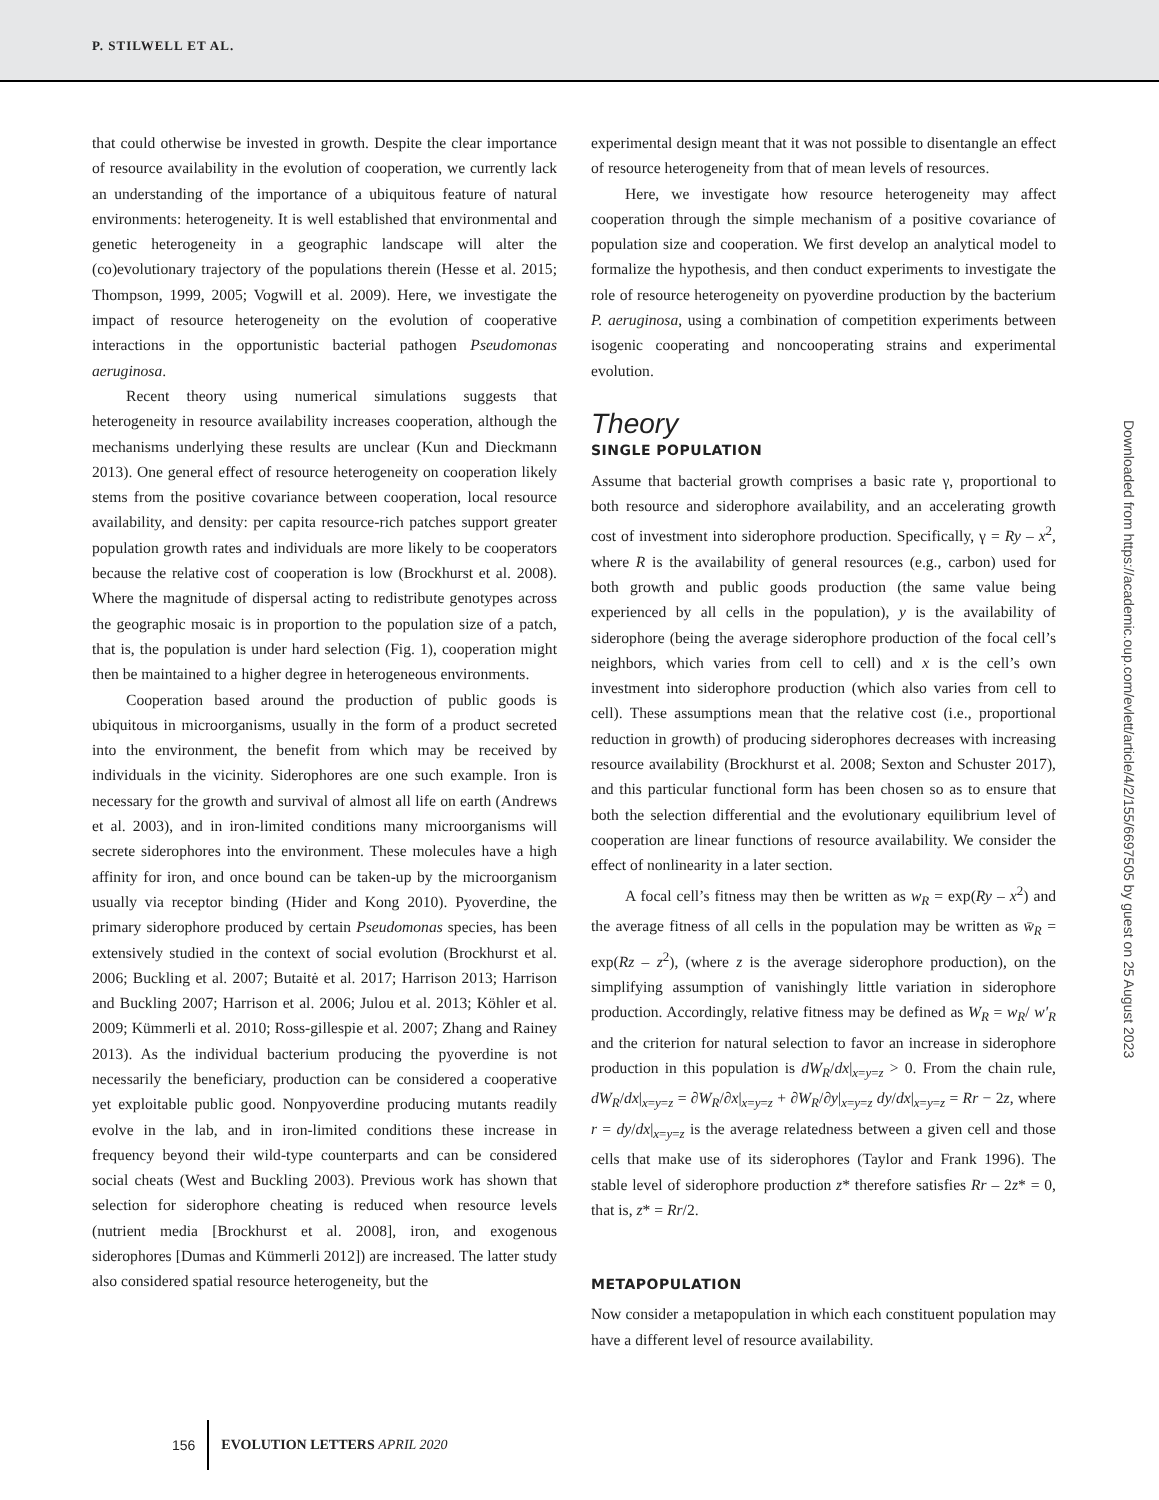P. STILWELL ET AL.
that could otherwise be invested in growth. Despite the clear importance of resource availability in the evolution of cooperation, we currently lack an understanding of the importance of a ubiquitous feature of natural environments: heterogeneity. It is well established that environmental and genetic heterogeneity in a geographic landscape will alter the (co)evolutionary trajectory of the populations therein (Hesse et al. 2015; Thompson, 1999, 2005; Vogwill et al. 2009). Here, we investigate the impact of resource heterogeneity on the evolution of cooperative interactions in the opportunistic bacterial pathogen Pseudomonas aeruginosa.
Recent theory using numerical simulations suggests that heterogeneity in resource availability increases cooperation, although the mechanisms underlying these results are unclear (Kun and Dieckmann 2013). One general effect of resource heterogeneity on cooperation likely stems from the positive covariance between cooperation, local resource availability, and density: per capita resource-rich patches support greater population growth rates and individuals are more likely to be cooperators because the relative cost of cooperation is low (Brockhurst et al. 2008). Where the magnitude of dispersal acting to redistribute genotypes across the geographic mosaic is in proportion to the population size of a patch, that is, the population is under hard selection (Fig. 1), cooperation might then be maintained to a higher degree in heterogeneous environments.
Cooperation based around the production of public goods is ubiquitous in microorganisms, usually in the form of a product secreted into the environment, the benefit from which may be received by individuals in the vicinity. Siderophores are one such example. Iron is necessary for the growth and survival of almost all life on earth (Andrews et al. 2003), and in iron-limited conditions many microorganisms will secrete siderophores into the environment. These molecules have a high affinity for iron, and once bound can be taken-up by the microorganism usually via receptor binding (Hider and Kong 2010). Pyoverdine, the primary siderophore produced by certain Pseudomonas species, has been extensively studied in the context of social evolution (Brockhurst et al. 2006; Buckling et al. 2007; Butaitė et al. 2017; Harrison 2013; Harrison and Buckling 2007; Harrison et al. 2006; Julou et al. 2013; Köhler et al. 2009; Kümmerli et al. 2010; Ross-gillespie et al. 2007; Zhang and Rainey 2013). As the individual bacterium producing the pyoverdine is not necessarily the beneficiary, production can be considered a cooperative yet exploitable public good. Nonpyoverdine producing mutants readily evolve in the lab, and in iron-limited conditions these increase in frequency beyond their wild-type counterparts and can be considered social cheats (West and Buckling 2003). Previous work has shown that selection for siderophore cheating is reduced when resource levels (nutrient media [Brockhurst et al. 2008], iron, and exogenous siderophores [Dumas and Kümmerli 2012]) are increased. The latter study also considered spatial resource heterogeneity, but the
experimental design meant that it was not possible to disentangle an effect of resource heterogeneity from that of mean levels of resources.
Here, we investigate how resource heterogeneity may affect cooperation through the simple mechanism of a positive covariance of population size and cooperation. We first develop an analytical model to formalize the hypothesis, and then conduct experiments to investigate the role of resource heterogeneity on pyoverdine production by the bacterium P. aeruginosa, using a combination of competition experiments between isogenic cooperating and noncooperating strains and experimental evolution.
Theory
SINGLE POPULATION
Assume that bacterial growth comprises a basic rate γ, proportional to both resource and siderophore availability, and an accelerating growth cost of investment into siderophore production. Specifically, γ = Ry – x<sup>2</sup>, where R is the availability of general resources (e.g., carbon) used for both growth and public goods production (the same value being experienced by all cells in the population), y is the availability of siderophore (being the average siderophore production of the focal cell’s neighbors, which varies from cell to cell) and x is the cell’s own investment into siderophore production (which also varies from cell to cell). These assumptions mean that the relative cost (i.e., proportional reduction in growth) of producing siderophores decreases with increasing resource availability (Brockhurst et al. 2008; Sexton and Schuster 2017), and this particular functional form has been chosen so as to ensure that both the selection differential and the evolutionary equilibrium level of cooperation are linear functions of resource availability. We consider the effect of nonlinearity in a later section.
A focal cell’s fitness may then be written as w<sub>R</sub> = exp(Ry – x<sup>2</sup>) and the average fitness of all cells in the population may be written as w̄<sub>R</sub> = exp(Rz – z<sup>2</sup>), (where z is the average siderophore production), on the simplifying assumption of vanishingly little variation in siderophore production. Accordingly, relative fitness may be defined as W<sub>R</sub> = w<sub>R</sub>/ w′<sub>R</sub> and the criterion for natural selection to favor an increase in siderophore production in this population is dW<sub>R</sub>/dx|<sub>x=y=z</sub> > 0. From the chain rule, dW<sub>R</sub>/dx|<sub>x=y=z</sub> = ∂W<sub>R</sub>/∂x|<sub>x=y=z</sub> + ∂W<sub>R</sub>/∂y|<sub>x=y=z</sub> dy/dx|<sub>x=y=z</sub> = Rr − 2z, where r = dy/dx|<sub>x=y=z</sub> is the average relatedness between a given cell and those cells that make use of its siderophores (Taylor and Frank 1996). The stable level of siderophore production z* therefore satisfies Rr – 2z* = 0, that is, z* = Rr/2.
METAPOPULATION
Now consider a metapopulation in which each constituent population may have a different level of resource availability.
Downloaded from https://academic.oup.com/evlett/article/4/2/155/6697505 by guest on 25 August 2023
156 EVOLUTION LETTERS APRIL 2020